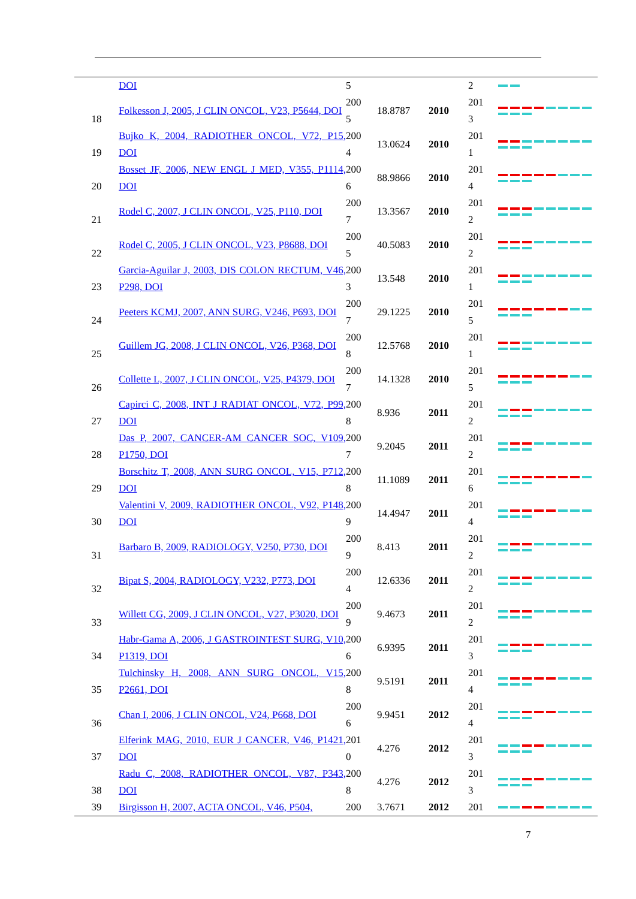| | DOI | 5 | | | 2 | |
| 18 | Folkesson J, 2005, J CLIN ONCOL, V23, P5644, DOI | 200 5 | 18.8787 | 2010 | 201 3 | |
| 19 | Bujko K, 2004, RADIOTHER ONCOL, V72, P15, DOI | 200 4 | 13.0624 | 2010 | 201 1 | |
| 20 | Bosset JF, 2006, NEW ENGL J MED, V355, P1114, DOI | 200 6 | 88.9866 | 2010 | 201 4 | |
| 21 | Rodel C, 2007, J CLIN ONCOL, V25, P110, DOI | 200 7 | 13.3567 | 2010 | 201 2 | |
| 22 | Rodel C, 2005, J CLIN ONCOL, V23, P8688, DOI | 200 5 | 40.5083 | 2010 | 201 2 | |
| 23 | Garcia-Aguilar J, 2003, DIS COLON RECTUM, V46, P298, DOI | 200 3 | 13.548 | 2010 | 201 1 | |
| 24 | Peeters KCMJ, 2007, ANN SURG, V246, P693, DOI | 200 7 | 29.1225 | 2010 | 201 5 | |
| 25 | Guillem JG, 2008, J CLIN ONCOL, V26, P368, DOI | 200 8 | 12.5768 | 2010 | 201 1 | |
| 26 | Collette L, 2007, J CLIN ONCOL, V25, P4379, DOI | 200 7 | 14.1328 | 2010 | 201 5 | |
| 27 | Capirci C, 2008, INT J RADIAT ONCOL, V72, P99, DOI | 200 8 | 8.936 | 2011 | 201 2 | |
| 28 | Das P, 2007, CANCER-AM CANCER SOC, V109, P1750, DOI | 200 7 | 9.2045 | 2011 | 201 2 | |
| 29 | Borschitz T, 2008, ANN SURG ONCOL, V15, P712, DOI | 200 8 | 11.1089 | 2011 | 201 6 | |
| 30 | Valentini V, 2009, RADIOTHER ONCOL, V92, P148, DOI | 200 9 | 14.4947 | 2011 | 201 4 | |
| 31 | Barbaro B, 2009, RADIOLOGY, V250, P730, DOI | 200 9 | 8.413 | 2011 | 201 2 | |
| 32 | Bipat S, 2004, RADIOLOGY, V232, P773, DOI | 200 4 | 12.6336 | 2011 | 201 2 | |
| 33 | Willett CG, 2009, J CLIN ONCOL, V27, P3020, DOI | 200 9 | 9.4673 | 2011 | 201 2 | |
| 34 | Habr-Gama A, 2006, J GASTROINTEST SURG, V10, P1319, DOI | 200 6 | 6.9395 | 2011 | 201 3 | |
| 35 | Tulchinsky H, 2008, ANN SURG ONCOL, V15, P2661, DOI | 200 8 | 9.5191 | 2011 | 201 4 | |
| 36 | Chan I, 2006, J CLIN ONCOL, V24, P668, DOI | 200 6 | 9.9451 | 2012 | 201 4 | |
| 37 | Elferink MAG, 2010, EUR J CANCER, V46, P1421, DOI | 201 0 | 4.276 | 2012 | 201 3 | |
| 38 | Radu C, 2008, RADIOTHER ONCOL, V87, P343, DOI | 200 8 | 4.276 | 2012 | 201 3 | |
| 39 | Birgisson H, 2007, ACTA ONCOL, V46, P504, | 200 | 3.7671 | 2012 | 201 | |
7